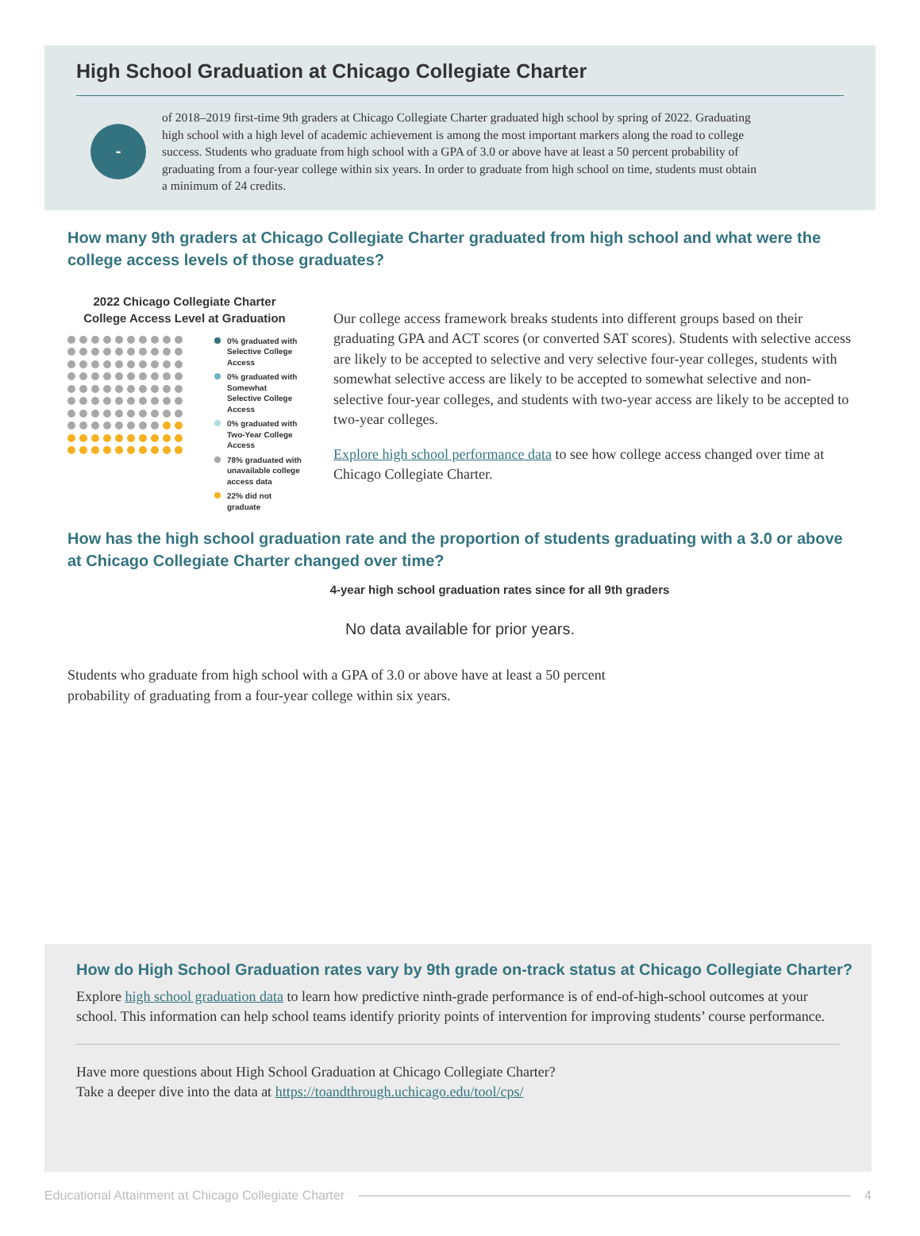High School Graduation at Chicago Collegiate Charter
-
of 2018–2019 first-time 9th graders at Chicago Collegiate Charter graduated high school by spring of 2022. Graduating high school with a high level of academic achievement is among the most important markers along the road to college success. Students who graduate from high school with a GPA of 3.0 or above have at least a 50 percent probability of graduating from a four-year college within six years. In order to graduate from high school on time, students must obtain a minimum of 24 credits.
How many 9th graders at Chicago Collegiate Charter graduated from high school and what were the college access levels of those graduates?
2022 Chicago Collegiate Charter
College Access Level at Graduation
0% graduated with Selective College Access
0% graduated with Somewhat Selective College Access
0% graduated with Two-Year College Access
78% graduated with unavailable college access data
22% did not graduate
Our college access framework breaks students into different groups based on their graduating GPA and ACT scores (or converted SAT scores). Students with selective access are likely to be accepted to selective and very selective four-year colleges, students with somewhat selective access are likely to be accepted to somewhat selective and non-selective four-year colleges, and students with two-year access are likely to be accepted to two-year colleges.
Explore high school performance data to see how college access changed over time at Chicago Collegiate Charter.
How has the high school graduation rate and the proportion of students graduating with a 3.0 or above at Chicago Collegiate Charter changed over time?
4-year high school graduation rates since for all 9th graders
No data available for prior years.
Students who graduate from high school with a GPA of 3.0 or above have at least a 50 percent probability of graduating from a four-year college within six years.
How do High School Graduation rates vary by 9th grade on-track status at Chicago Collegiate Charter?
Explore high school graduation data to learn how predictive ninth-grade performance is of end-of-high-school outcomes at your school. This information can help school teams identify priority points of intervention for improving students’ course performance.
Have more questions about High School Graduation at Chicago Collegiate Charter?
Take a deeper dive into the data at https://toandthrough.uchicago.edu/tool/cps/
Educational Attainment at Chicago Collegiate Charter 4